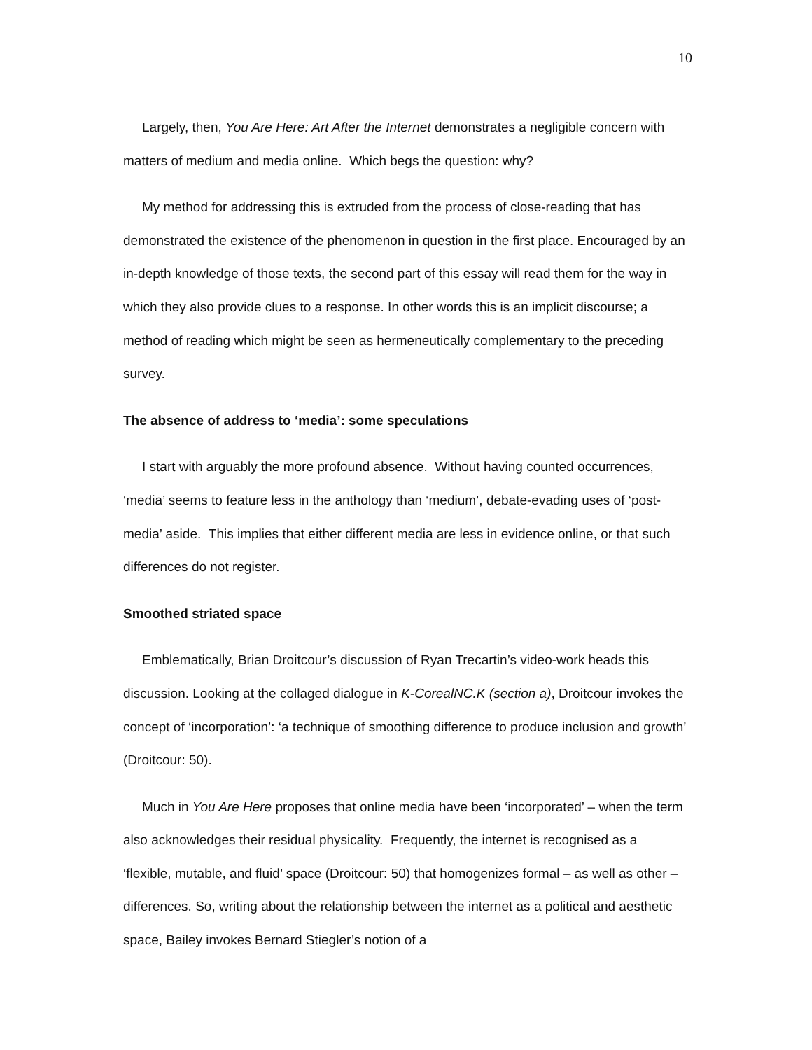10
Largely, then, You Are Here: Art After the Internet demonstrates a negligible concern with matters of medium and media online. Which begs the question: why?
My method for addressing this is extruded from the process of close-reading that has demonstrated the existence of the phenomenon in question in the first place. Encouraged by an in-depth knowledge of those texts, the second part of this essay will read them for the way in which they also provide clues to a response. In other words this is an implicit discourse; a method of reading which might be seen as hermeneutically complementary to the preceding survey.
The absence of address to ‘media’: some speculations
I start with arguably the more profound absence. Without having counted occurrences, ‘media’ seems to feature less in the anthology than ‘medium’, debate-evading uses of ‘post-media’ aside. This implies that either different media are less in evidence online, or that such differences do not register.
Smoothed striated space
Emblematically, Brian Droitcour’s discussion of Ryan Trecartin’s video-work heads this discussion. Looking at the collaged dialogue in K-CorealNC.K (section a), Droitcour invokes the concept of ‘incorporation’: ‘a technique of smoothing difference to produce inclusion and growth’ (Droitcour: 50).
Much in You Are Here proposes that online media have been ‘incorporated’ – when the term also acknowledges their residual physicality. Frequently, the internet is recognised as a ‘flexible, mutable, and fluid’ space (Droitcour: 50) that homogenizes formal – as well as other – differences. So, writing about the relationship between the internet as a political and aesthetic space, Bailey invokes Bernard Stiegler’s notion of a